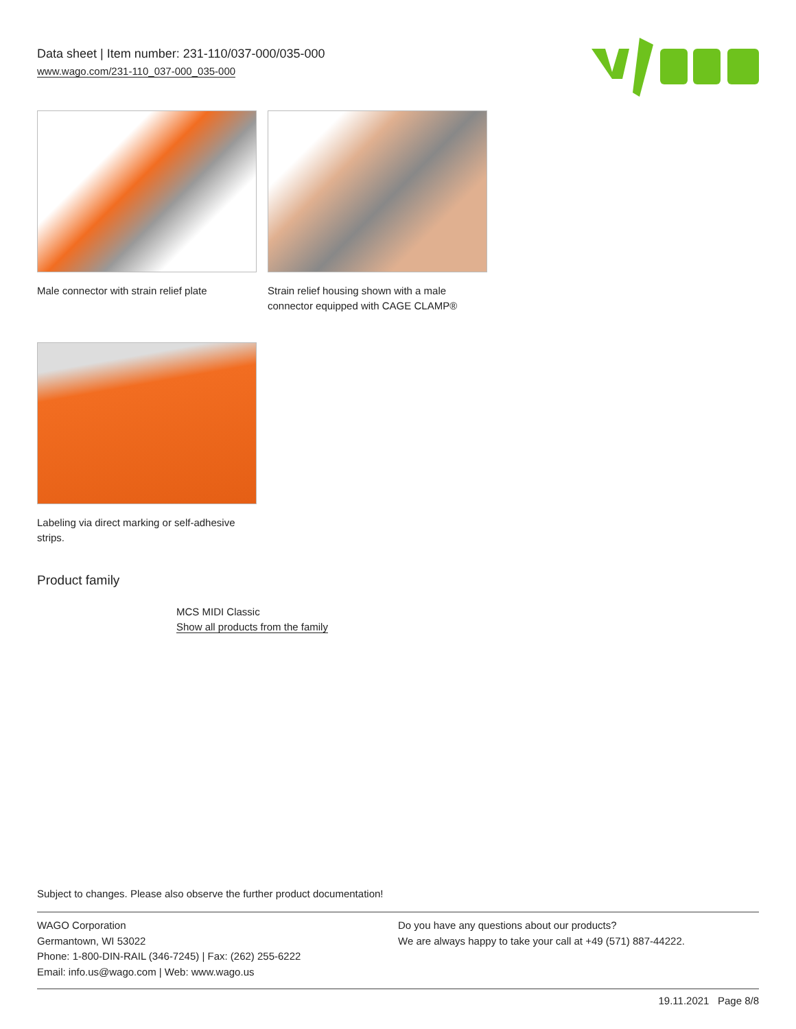Data sheet | Item number: 231-110/037-000/035-000
www.wago.com/231-110_037-000_035-000
Male connector with strain relief plate
Strain relief housing shown with a male connector equipped with CAGE CLAMP®
Labeling via direct marking or self-adhesive strips.
Product family
MCS MIDI Classic
Show all products from the family
Subject to changes. Please also observe the further product documentation!
WAGO Corporation
Germantown, WI 53022
Phone: 1-800-DIN-RAIL (346-7245) | Fax: (262) 255-6222
Email: info.us@wago.com | Web: www.wago.us
Do you have any questions about our products?
We are always happy to take your call at +49 (571) 887-44222.
19.11.2021 Page 8/8